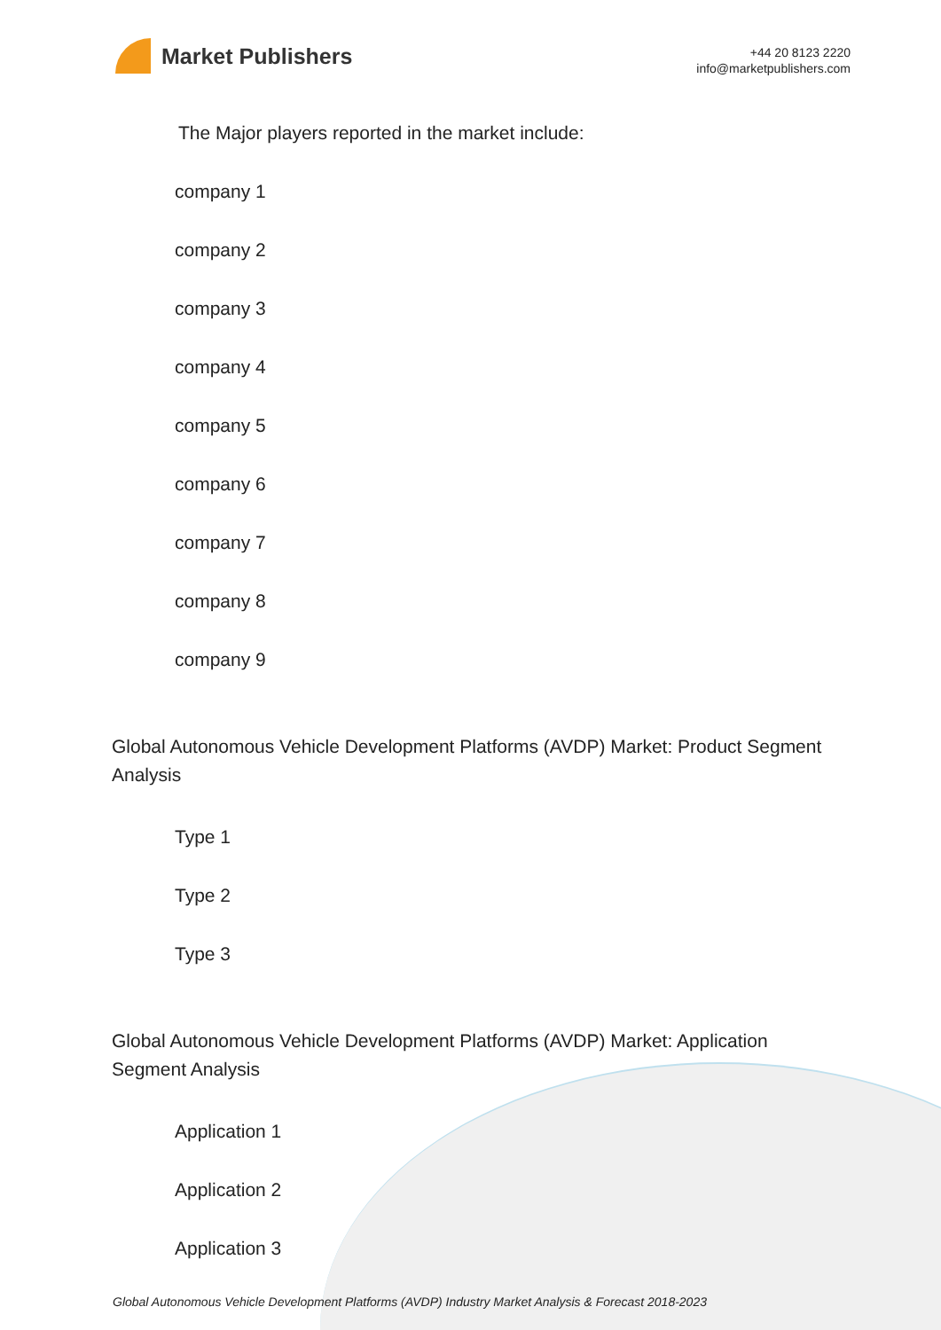Market Publishers
+44 20 8123 2220
info@marketpublishers.com
The Major players reported in the market include:
company 1
company 2
company 3
company 4
company 5
company 6
company 7
company 8
company 9
Global Autonomous Vehicle Development Platforms (AVDP) Market: Product Segment Analysis
Type 1
Type 2
Type 3
Global Autonomous Vehicle Development Platforms (AVDP) Market: Application Segment Analysis
Application 1
Application 2
Application 3
Global Autonomous Vehicle Development Platforms (AVDP) Industry Market Analysis & Forecast 2018-2023